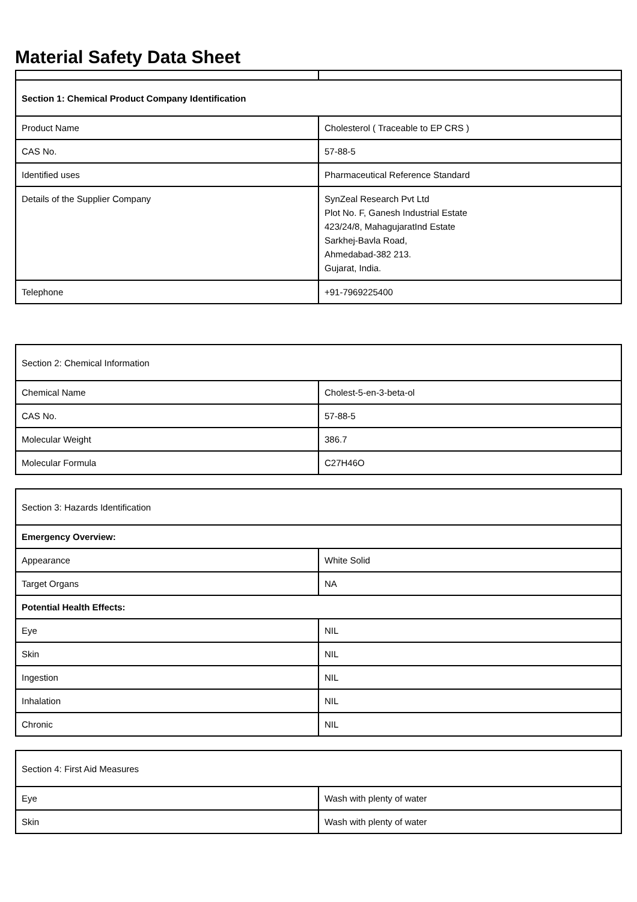Material Safety Data Sheet
| Section 1: Chemical Product Company Identification | |
| Product Name | Cholesterol ( Traceable to EP CRS ) |
| CAS No. | 57-88-5 |
| Identified uses | Pharmaceutical Reference Standard |
| Details of the Supplier Company | SynZeal Research Pvt Ltd Plot No. F, Ganesh Industrial Estate 423/24/8, MahagujaratInd Estate Sarkhej-Bavla Road, Ahmedabad-382 213. Gujarat, India. |
| Telephone | +91-7969225400 |
| Section 2: Chemical Information | |
| Chemical Name | Cholest-5-en-3-beta-ol |
| CAS No. | 57-88-5 |
| Molecular Weight | 386.7 |
| Molecular Formula | C27H46O |
| Section 3: Hazards Identification | |
| Emergency Overview: | |
| Appearance | White Solid |
| Target Organs | NA |
| Potential Health Effects: | |
| Eye | NIL |
| Skin | NIL |
| Ingestion | NIL |
| Inhalation | NIL |
| Chronic | NIL |
| Section 4: First Aid Measures | |
| Eye | Wash with plenty of water |
| Skin | Wash with plenty of water |